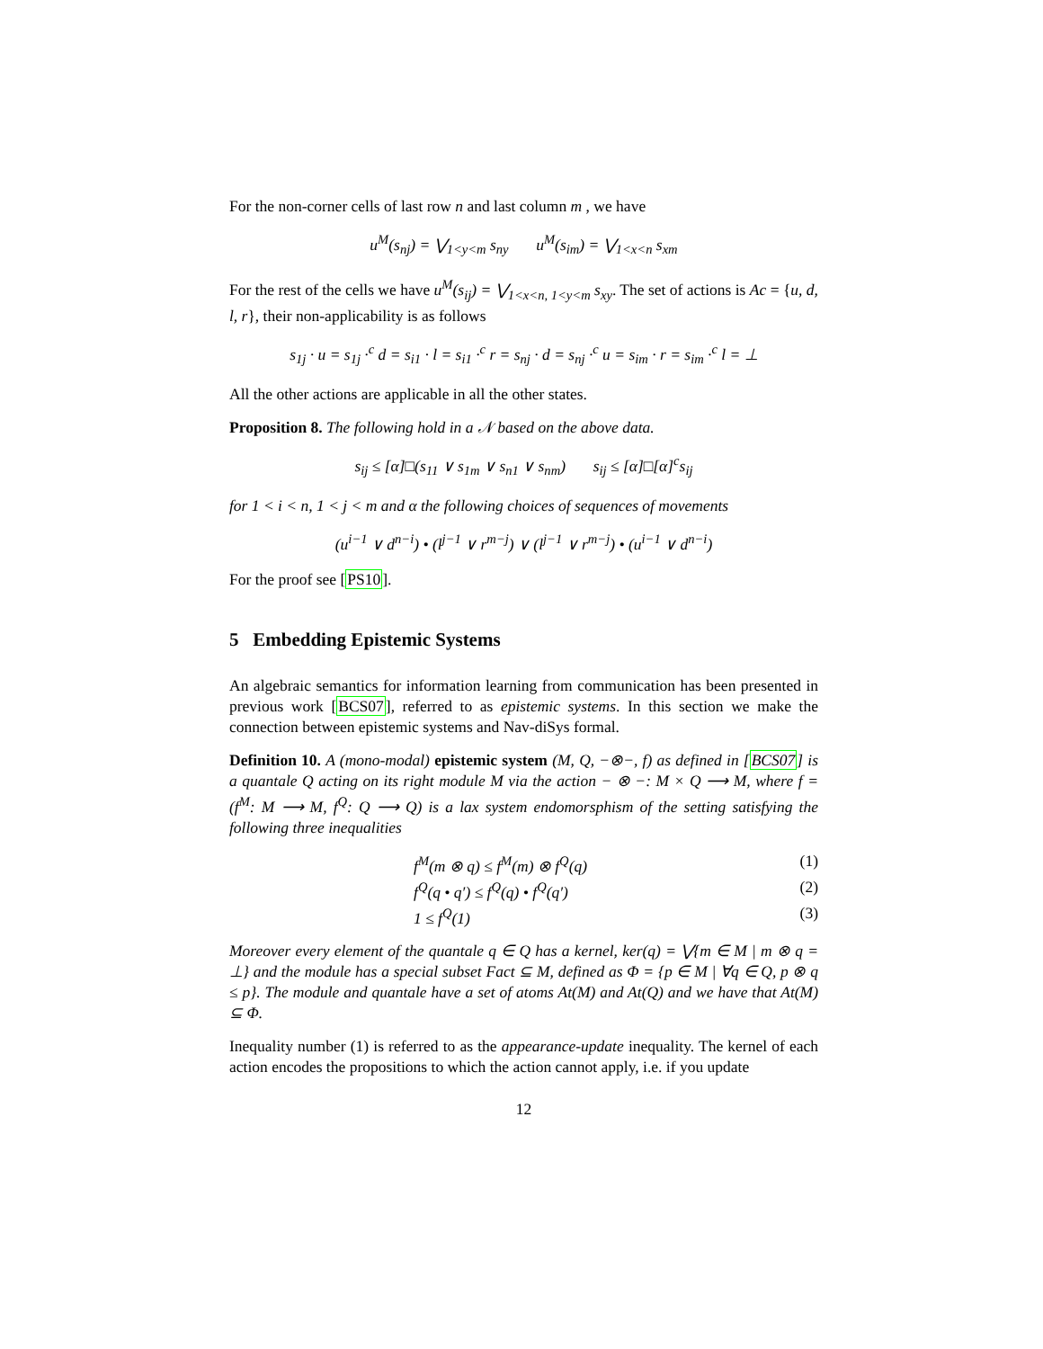For the non-corner cells of last row n and last column m , we have
u<sup>M</sup>(s<sub>nj</sub>) = ⋁<sub>1<y<m</sub> s<sub>ny</sub> u<sup>M</sup>(s<sub>im</sub>) = ⋁<sub>1<x<n</sub> s<sub>xm</sub>
For the rest of the cells we have u<sup>M</sup>(s<sub>ij</sub>) = ⋁<sub>1<x<n, 1<y<m</sub> s<sub>xy</sub>. The set of actions is Ac = {u, d, l, r}, their non-applicability is as follows
s<sub>1j</sub> · u = s<sub>1j</sub> ·<sup>c</sup> d = s<sub>i1</sub> · l = s<sub>i1</sub> ·<sup>c</sup> r = s<sub>nj</sub> · d = s<sub>nj</sub> ·<sup>c</sup> u = s<sub>im</sub> · r = s<sub>im</sub> ·<sup>c</sup> l = ⊥
All the other actions are applicable in all the other states.
Proposition 8. The following hold in a 𝒩 based on the above data.
s<sub>ij</sub> ≤ [α]□(s<sub>11</sub> ∨ s<sub>1m</sub> ∨ s<sub>n1</sub> ∨ s<sub>nm</sub>) s<sub>ij</sub> ≤ [α]□[α]<sup>c</sup>s<sub>ij</sub>
for 1 < i < n, 1 < j < m and α the following choices of sequences of movements
(u<sup>i−1</sup> ∨ d<sup>n−i</sup>) • (l<sup>j−1</sup> ∨ r<sup>m−j</sup>) ∨ (l<sup>j−1</sup> ∨ r<sup>m−j</sup>) • (u<sup>i−1</sup> ∨ d<sup>n−i</sup>)
For the proof see [PS10].
5 Embedding Epistemic Systems
An algebraic semantics for information learning from communication has been presented in previous work [BCS07], referred to as epistemic systems. In this section we make the connection between epistemic systems and Nav-diSys formal.
Definition 10. A (mono-modal) epistemic system (M, Q, −⊗−, f) as defined in [BCS07] is a quantale Q acting on its right module M via the action − ⊗ −: M × Q ⟶ M, where f = (f<sup>M</sup>: M ⟶ M, f<sup>Q</sup>: Q ⟶ Q) is a lax system endomorsphism of the setting satisfying the following three inequalities
f<sup>M</sup>(m ⊗ q) ≤ f<sup>M</sup>(m) ⊗ f<sup>Q</sup>(q) (1)
f<sup>Q</sup>(q • q′) ≤ f<sup>Q</sup>(q) • f<sup>Q</sup>(q′) (2)
1 ≤ f<sup>Q</sup>(1) (3)
Moreover every element of the quantale q ∈ Q has a kernel, ker(q) = ⋁{m ∈ M | m ⊗ q = ⊥} and the module has a special subset Fact ⊆ M, defined as Φ = {p ∈ M | ∀q ∈ Q, p ⊗ q ≤ p}. The module and quantale have a set of atoms At(M) and At(Q) and we have that At(M) ⊆ Φ.
Inequality number (1) is referred to as the appearance-update inequality. The kernel of each action encodes the propositions to which the action cannot apply, i.e. if you update
12